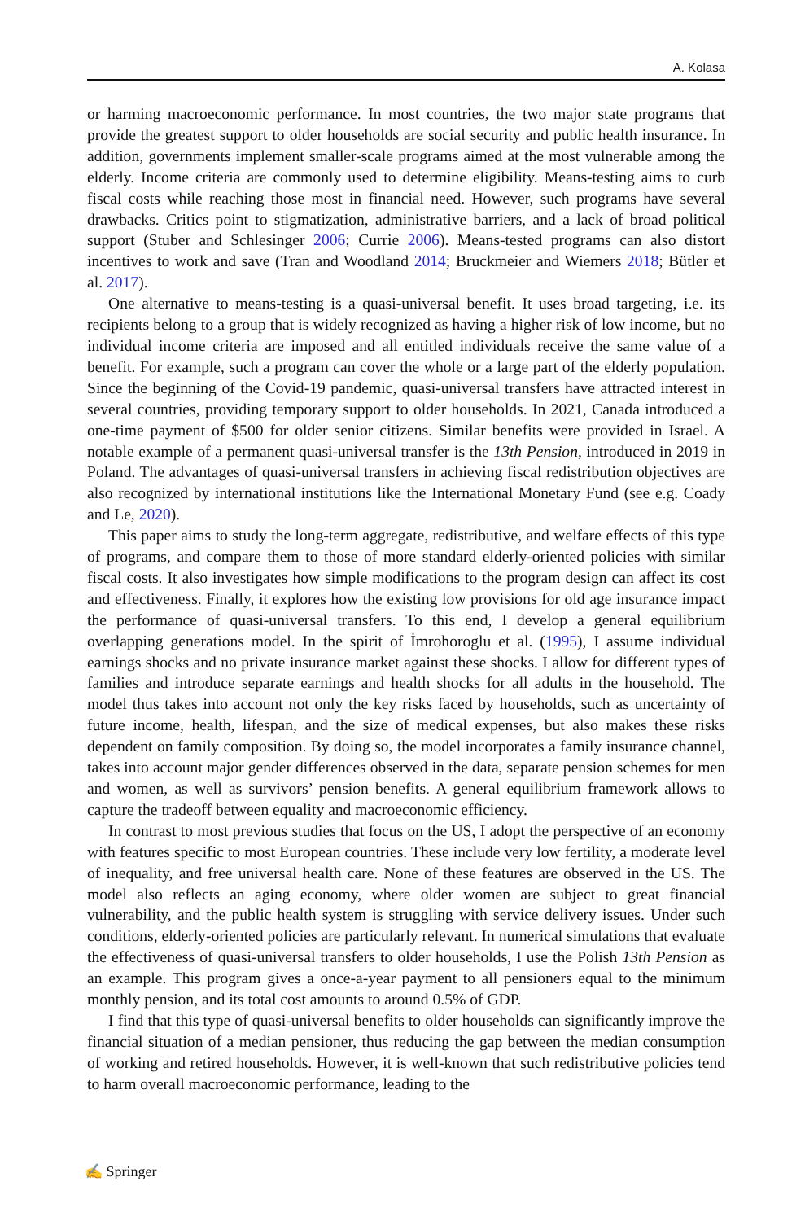A. Kolasa
or harming macroeconomic performance. In most countries, the two major state programs that provide the greatest support to older households are social security and public health insurance. In addition, governments implement smaller-scale programs aimed at the most vulnerable among the elderly. Income criteria are commonly used to determine eligibility. Means-testing aims to curb fiscal costs while reaching those most in financial need. However, such programs have several drawbacks. Critics point to stigmatization, administrative barriers, and a lack of broad political support (Stuber and Schlesinger 2006; Currie 2006). Means-tested programs can also distort incentives to work and save (Tran and Woodland 2014; Bruckmeier and Wiemers 2018; Bütler et al. 2017).
One alternative to means-testing is a quasi-universal benefit. It uses broad targeting, i.e. its recipients belong to a group that is widely recognized as having a higher risk of low income, but no individual income criteria are imposed and all entitled individuals receive the same value of a benefit. For example, such a program can cover the whole or a large part of the elderly population. Since the beginning of the Covid-19 pandemic, quasi-universal transfers have attracted interest in several countries, providing temporary support to older households. In 2021, Canada introduced a one-time payment of $500 for older senior citizens. Similar benefits were provided in Israel. A notable example of a permanent quasi-universal transfer is the 13th Pension, introduced in 2019 in Poland. The advantages of quasi-universal transfers in achieving fiscal redistribution objectives are also recognized by international institutions like the International Monetary Fund (see e.g. Coady and Le, 2020).
This paper aims to study the long-term aggregate, redistributive, and welfare effects of this type of programs, and compare them to those of more standard elderly-oriented policies with similar fiscal costs. It also investigates how simple modifications to the program design can affect its cost and effectiveness. Finally, it explores how the existing low provisions for old age insurance impact the performance of quasi-universal transfers. To this end, I develop a general equilibrium overlapping generations model. In the spirit of İmrohoroglu et al. (1995), I assume individual earnings shocks and no private insurance market against these shocks. I allow for different types of families and introduce separate earnings and health shocks for all adults in the household. The model thus takes into account not only the key risks faced by households, such as uncertainty of future income, health, lifespan, and the size of medical expenses, but also makes these risks dependent on family composition. By doing so, the model incorporates a family insurance channel, takes into account major gender differences observed in the data, separate pension schemes for men and women, as well as survivors’ pension benefits. A general equilibrium framework allows to capture the tradeoff between equality and macroeconomic efficiency.
In contrast to most previous studies that focus on the US, I adopt the perspective of an economy with features specific to most European countries. These include very low fertility, a moderate level of inequality, and free universal health care. None of these features are observed in the US. The model also reflects an aging economy, where older women are subject to great financial vulnerability, and the public health system is struggling with service delivery issues. Under such conditions, elderly-oriented policies are particularly relevant. In numerical simulations that evaluate the effectiveness of quasi-universal transfers to older households, I use the Polish 13th Pension as an example. This program gives a once-a-year payment to all pensioners equal to the minimum monthly pension, and its total cost amounts to around 0.5% of GDP.
I find that this type of quasi-universal benefits to older households can significantly improve the financial situation of a median pensioner, thus reducing the gap between the median consumption of working and retired households. However, it is well-known that such redistributive policies tend to harm overall macroeconomic performance, leading to the
✍ Springer